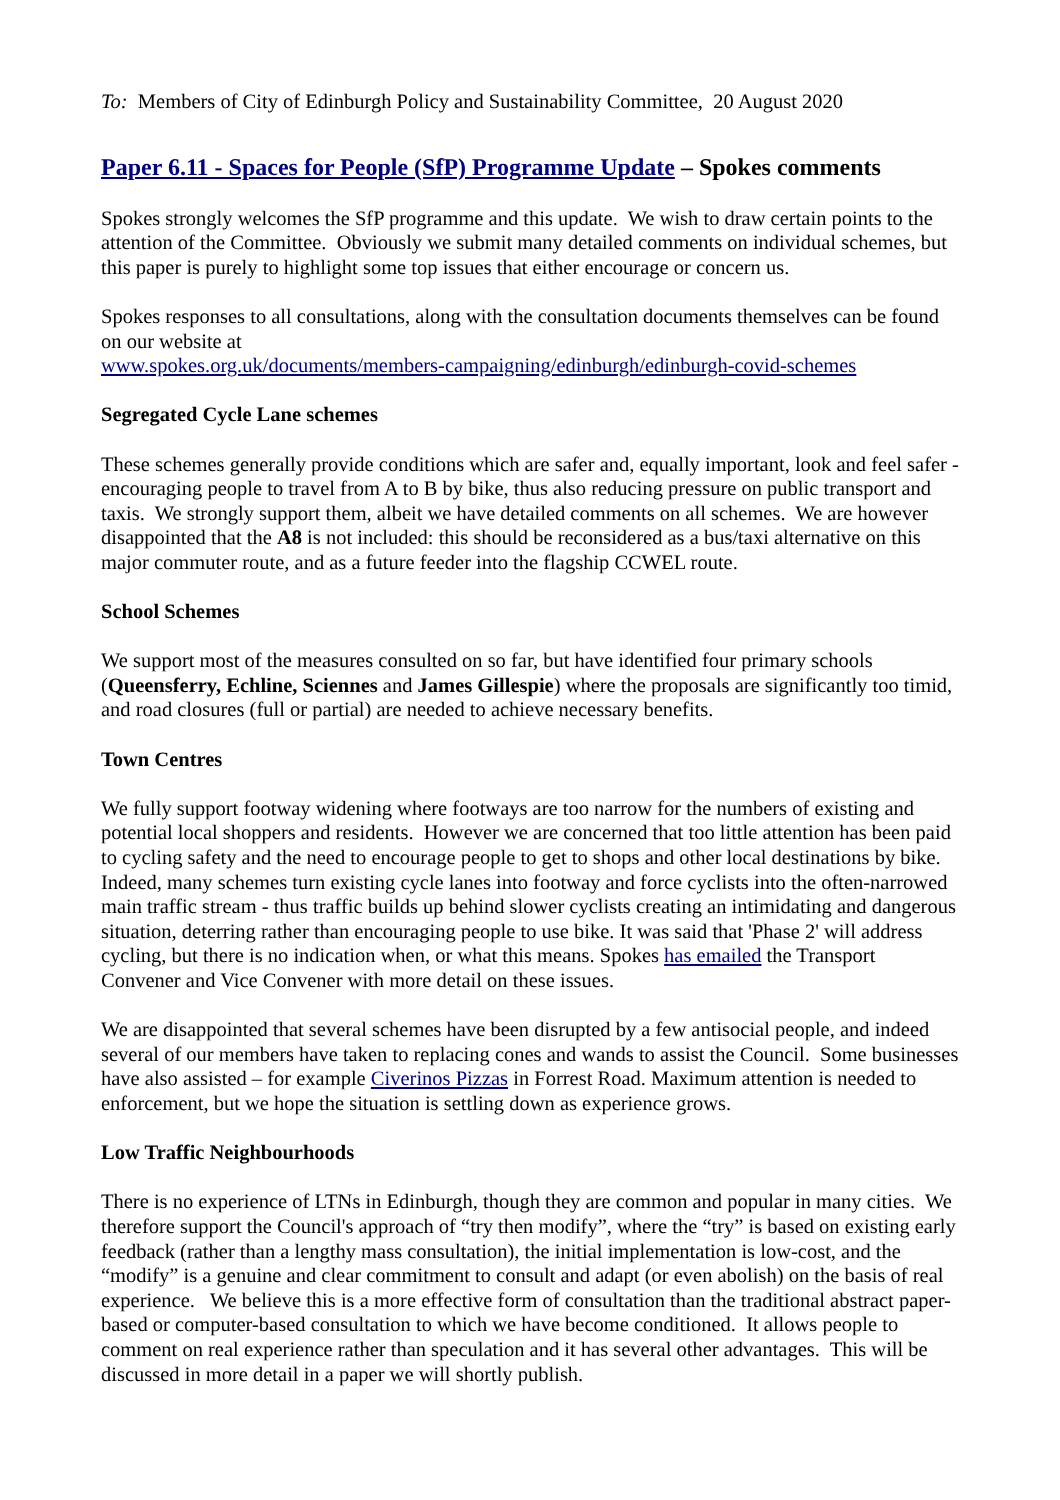To: Members of City of Edinburgh Policy and Sustainability Committee, 20 August 2020
Paper 6.11 - Spaces for People (SfP) Programme Update – Spokes comments
Spokes strongly welcomes the SfP programme and this update. We wish to draw certain points to the attention of the Committee. Obviously we submit many detailed comments on individual schemes, but this paper is purely to highlight some top issues that either encourage or concern us.
Spokes responses to all consultations, along with the consultation documents themselves can be found on our website at
www.spokes.org.uk/documents/members-campaigning/edinburgh/edinburgh-covid-schemes
Segregated Cycle Lane schemes
These schemes generally provide conditions which are safer and, equally important, look and feel safer - encouraging people to travel from A to B by bike, thus also reducing pressure on public transport and taxis. We strongly support them, albeit we have detailed comments on all schemes. We are however disappointed that the A8 is not included: this should be reconsidered as a bus/taxi alternative on this major commuter route, and as a future feeder into the flagship CCWEL route.
School Schemes
We support most of the measures consulted on so far, but have identified four primary schools (Queensferry, Echline, Sciennes and James Gillespie) where the proposals are significantly too timid, and road closures (full or partial) are needed to achieve necessary benefits.
Town Centres
We fully support footway widening where footways are too narrow for the numbers of existing and potential local shoppers and residents. However we are concerned that too little attention has been paid to cycling safety and the need to encourage people to get to shops and other local destinations by bike. Indeed, many schemes turn existing cycle lanes into footway and force cyclists into the often-narrowed main traffic stream - thus traffic builds up behind slower cyclists creating an intimidating and dangerous situation, deterring rather than encouraging people to use bike. It was said that 'Phase 2' will address cycling, but there is no indication when, or what this means. Spokes has emailed the Transport Convener and Vice Convener with more detail on these issues.
We are disappointed that several schemes have been disrupted by a few antisocial people, and indeed several of our members have taken to replacing cones and wands to assist the Council. Some businesses have also assisted – for example Civerinos Pizzas in Forrest Road. Maximum attention is needed to enforcement, but we hope the situation is settling down as experience grows.
Low Traffic Neighbourhoods
There is no experience of LTNs in Edinburgh, though they are common and popular in many cities. We therefore support the Council's approach of “try then modify”, where the “try” is based on existing early feedback (rather than a lengthy mass consultation), the initial implementation is low-cost, and the “modify” is a genuine and clear commitment to consult and adapt (or even abolish) on the basis of real experience. We believe this is a more effective form of consultation than the traditional abstract paper-based or computer-based consultation to which we have become conditioned. It allows people to comment on real experience rather than speculation and it has several other advantages. This will be discussed in more detail in a paper we will shortly publish.